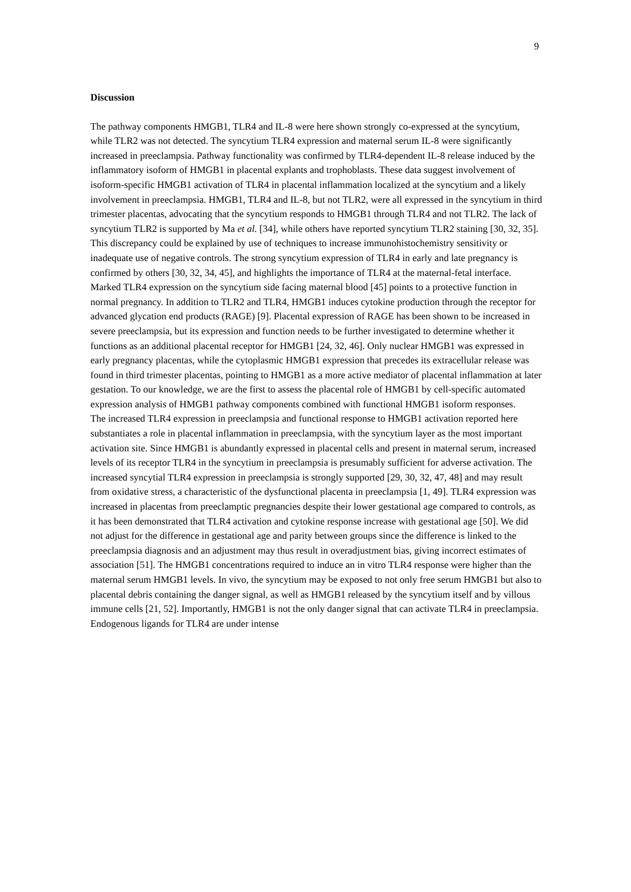9
Discussion
The pathway components HMGB1, TLR4 and IL-8 were here shown strongly co-expressed at the syncytium, while TLR2 was not detected. The syncytium TLR4 expression and maternal serum IL-8 were significantly increased in preeclampsia. Pathway functionality was confirmed by TLR4-dependent IL-8 release induced by the inflammatory isoform of HMGB1 in placental explants and trophoblasts. These data suggest involvement of isoform-specific HMGB1 activation of TLR4 in placental inflammation localized at the syncytium and a likely involvement in preeclampsia. HMGB1, TLR4 and IL-8, but not TLR2, were all expressed in the syncytium in third trimester placentas, advocating that the syncytium responds to HMGB1 through TLR4 and not TLR2. The lack of syncytium TLR2 is supported by Ma et al. [34], while others have reported syncytium TLR2 staining [30, 32, 35]. This discrepancy could be explained by use of techniques to increase immunohistochemistry sensitivity or inadequate use of negative controls. The strong syncytium expression of TLR4 in early and late pregnancy is confirmed by others [30, 32, 34, 45], and highlights the importance of TLR4 at the maternal-fetal interface. Marked TLR4 expression on the syncytium side facing maternal blood [45] points to a protective function in normal pregnancy. In addition to TLR2 and TLR4, HMGB1 induces cytokine production through the receptor for advanced glycation end products (RAGE) [9]. Placental expression of RAGE has been shown to be increased in severe preeclampsia, but its expression and function needs to be further investigated to determine whether it functions as an additional placental receptor for HMGB1 [24, 32, 46]. Only nuclear HMGB1 was expressed in early pregnancy placentas, while the cytoplasmic HMGB1 expression that precedes its extracellular release was found in third trimester placentas, pointing to HMGB1 as a more active mediator of placental inflammation at later gestation. To our knowledge, we are the first to assess the placental role of HMGB1 by cell-specific automated expression analysis of HMGB1 pathway components combined with functional HMGB1 isoform responses.
The increased TLR4 expression in preeclampsia and functional response to HMGB1 activation reported here substantiates a role in placental inflammation in preeclampsia, with the syncytium layer as the most important activation site. Since HMGB1 is abundantly expressed in placental cells and present in maternal serum, increased levels of its receptor TLR4 in the syncytium in preeclampsia is presumably sufficient for adverse activation. The increased syncytial TLR4 expression in preeclampsia is strongly supported [29, 30, 32, 47, 48] and may result from oxidative stress, a characteristic of the dysfunctional placenta in preeclampsia [1, 49]. TLR4 expression was increased in placentas from preeclamptic pregnancies despite their lower gestational age compared to controls, as it has been demonstrated that TLR4 activation and cytokine response increase with gestational age [50]. We did not adjust for the difference in gestational age and parity between groups since the difference is linked to the preeclampsia diagnosis and an adjustment may thus result in overadjustment bias, giving incorrect estimates of association [51]. The HMGB1 concentrations required to induce an in vitro TLR4 response were higher than the maternal serum HMGB1 levels. In vivo, the syncytium may be exposed to not only free serum HMGB1 but also to placental debris containing the danger signal, as well as HMGB1 released by the syncytium itself and by villous immune cells [21, 52]. Importantly, HMGB1 is not the only danger signal that can activate TLR4 in preeclampsia. Endogenous ligands for TLR4 are under intense